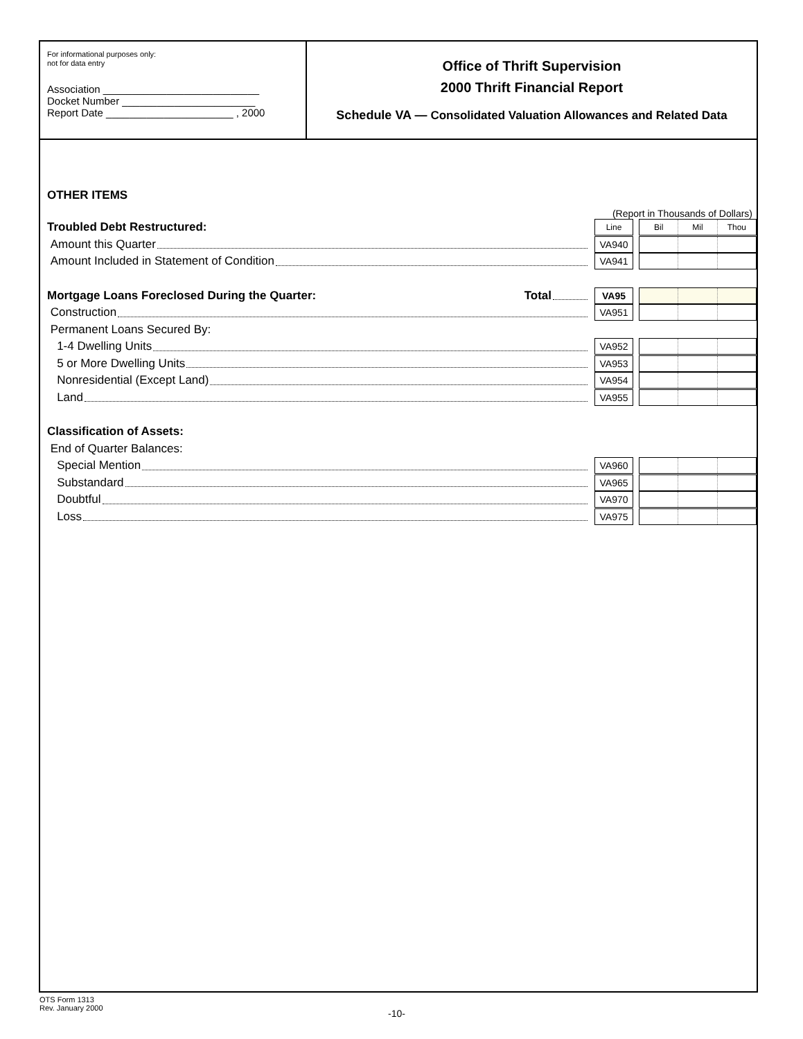For informational purposes only:
not for data entry
Association ___________________________
Docket Number _______________________
Report Date ______________________ , 2000
Office of Thrift Supervision
2000 Thrift Financial Report
Schedule VA — Consolidated Valuation Allowances and Related Data
OTHER ITEMS
(Report in Thousands of Dollars)
Troubled Debt Restructured:
Line Bil Mil Thou
Amount this Quarter
VA940
Amount Included in Statement of Condition
VA941
Mortgage Loans Foreclosed During the Quarter: Total
VA95
Construction
VA951
Permanent Loans Secured By:
1-4 Dwelling Units
VA952
5 or More Dwelling Units
VA953
Nonresidential (Except Land)
VA954
Land
VA955
Classification of Assets:
End of Quarter Balances:
Special Mention
VA960
Substandard
VA965
Doubtful
VA970
Loss
VA975
OTS Form 1313
Rev. January 2000
-10-